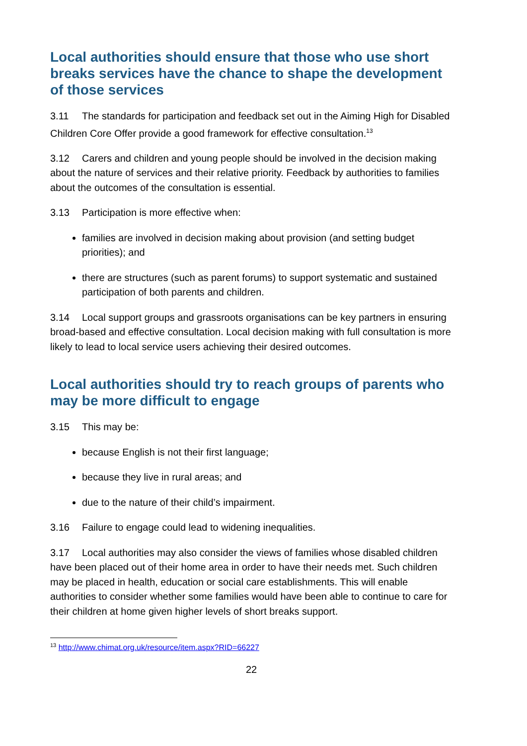Local authorities should ensure that those who use short breaks services have the chance to shape the development of those services
3.11 The standards for participation and feedback set out in the Aiming High for Disabled Children Core Offer provide a good framework for effective consultation.<sup>13</sup>
3.12 Carers and children and young people should be involved in the decision making about the nature of services and their relative priority. Feedback by authorities to families about the outcomes of the consultation is essential.
3.13 Participation is more effective when:
families are involved in decision making about provision (and setting budget priorities); and
there are structures (such as parent forums) to support systematic and sustained participation of both parents and children.
3.14 Local support groups and grassroots organisations can be key partners in ensuring broad-based and effective consultation. Local decision making with full consultation is more likely to lead to local service users achieving their desired outcomes.
Local authorities should try to reach groups of parents who may be more difficult to engage
3.15 This may be:
because English is not their first language;
because they live in rural areas; and
due to the nature of their child’s impairment.
3.16 Failure to engage could lead to widening inequalities.
3.17 Local authorities may also consider the views of families whose disabled children have been placed out of their home area in order to have their needs met. Such children may be placed in health, education or social care establishments. This will enable authorities to consider whether some families would have been able to continue to care for their children at home given higher levels of short breaks support.
<sup>13</sup> http://www.chimat.org.uk/resource/item.aspx?RID=66227
22